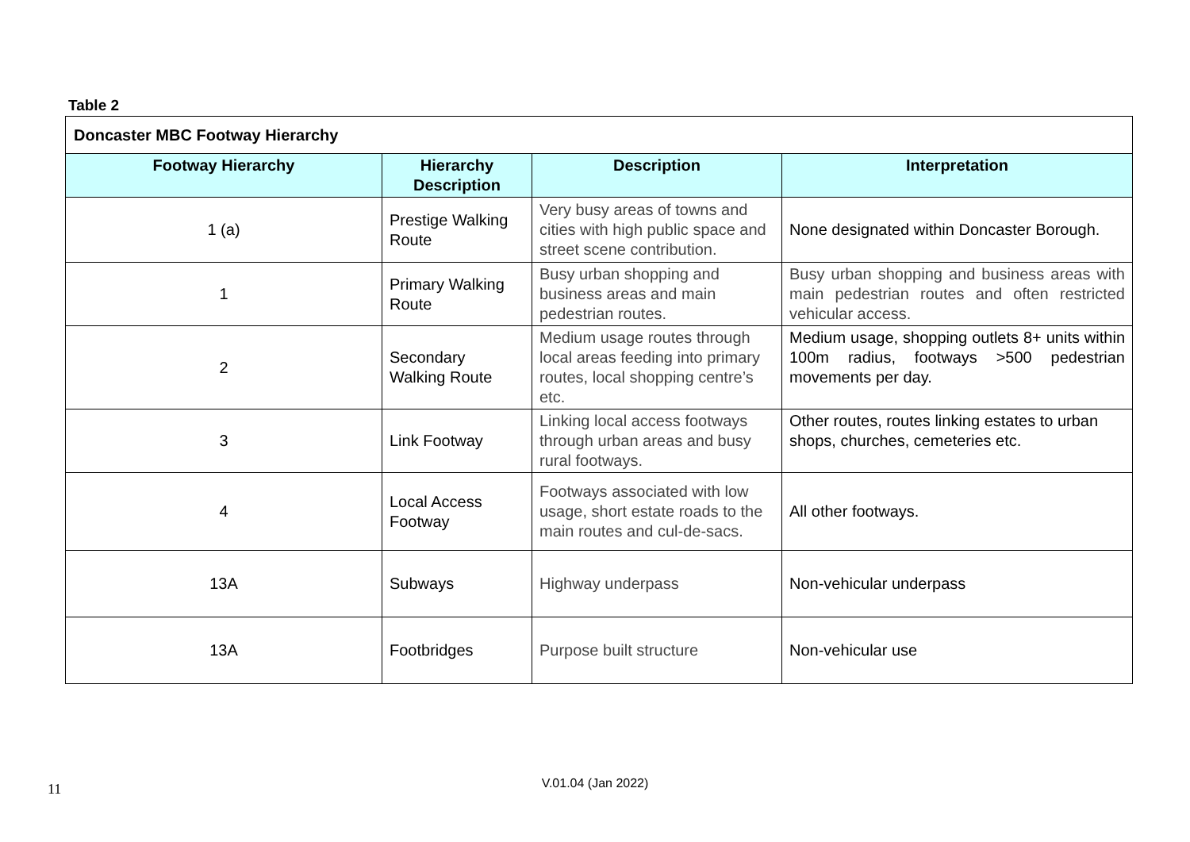Table 2
| Doncaster MBC Footway Hierarchy | | | |
| Footway Hierarchy | Hierarchy Description | Description | Interpretation |
| 1 (a) | Prestige Walking Route | Very busy areas of towns and cities with high public space and street scene contribution. | None designated within Doncaster Borough. |
| 1 | Primary Walking Route | Busy urban shopping and business areas and main pedestrian routes. | Busy urban shopping and business areas with main pedestrian routes and often restricted vehicular access. |
| 2 | Secondary Walking Route | Medium usage routes through local areas feeding into primary routes, local shopping centre’s etc. | Medium usage, shopping outlets 8+ units within 100m radius, footways >500 pedestrian movements per day. |
| 3 | Link Footway | Linking local access footways through urban areas and busy rural footways. | Other routes, routes linking estates to urban shops, churches, cemeteries etc. |
| 4 | Local Access Footway | Footways associated with low usage, short estate roads to the main routes and cul-de-sacs. | All other footways. |
| 13A | Subways | Highway underpass | Non-vehicular underpass |
| 13A | Footbridges | Purpose built structure | Non-vehicular use |
11
V.01.04 (Jan 2022)